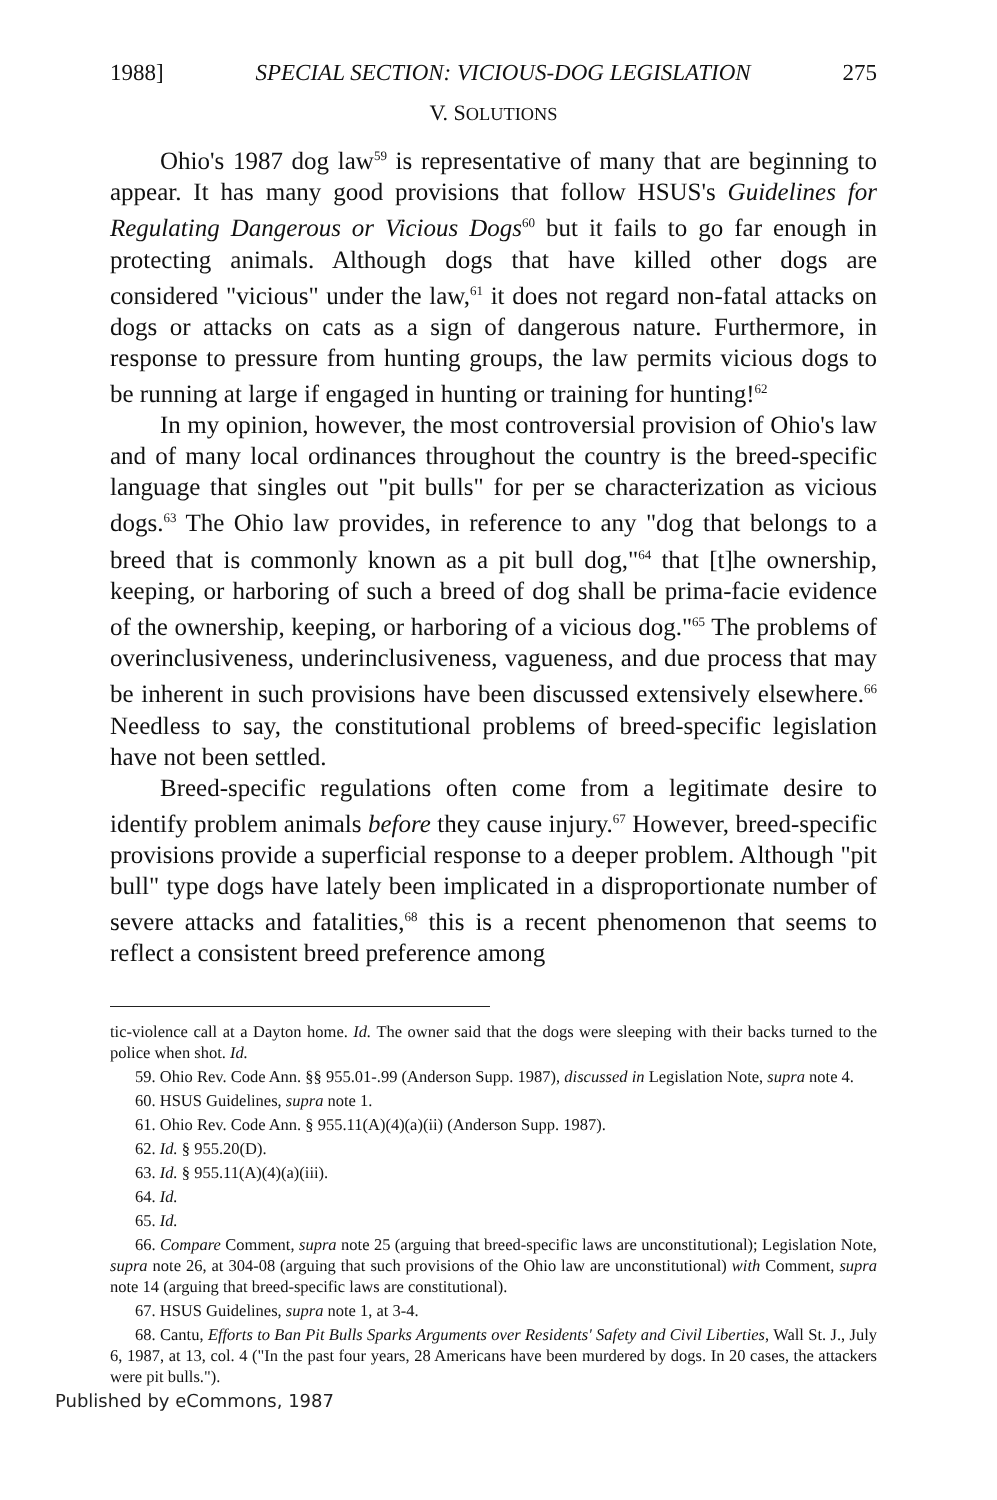1988] SPECIAL SECTION: VICIOUS-DOG LEGISLATION 275
V. SOLUTIONS
Ohio's 1987 dog law<sup>59</sup> is representative of many that are beginning to appear. It has many good provisions that follow HSUS's Guidelines for Regulating Dangerous or Vicious Dogs<sup>60</sup> but it fails to go far enough in protecting animals. Although dogs that have killed other dogs are considered "vicious" under the law,<sup>61</sup> it does not regard non-fatal attacks on dogs or attacks on cats as a sign of dangerous nature. Furthermore, in response to pressure from hunting groups, the law permits vicious dogs to be running at large if engaged in hunting or training for hunting!<sup>62</sup>
In my opinion, however, the most controversial provision of Ohio's law and of many local ordinances throughout the country is the breed-specific language that singles out "pit bulls" for per se characterization as vicious dogs.<sup>63</sup> The Ohio law provides, in reference to any "dog that belongs to a breed that is commonly known as a pit bull dog,"<sup>64</sup> that [t]he ownership, keeping, or harboring of such a breed of dog shall be prima-facie evidence of the ownership, keeping, or harboring of a vicious dog."<sup>65</sup> The problems of overinclusiveness, underinclusiveness, vagueness, and due process that may be inherent in such provisions have been discussed extensively elsewhere.<sup>66</sup> Needless to say, the constitutional problems of breed-specific legislation have not been settled.
Breed-specific regulations often come from a legitimate desire to identify problem animals before they cause injury.<sup>67</sup> However, breed-specific provisions provide a superficial response to a deeper problem. Although "pit bull" type dogs have lately been implicated in a disproportionate number of severe attacks and fatalities,<sup>68</sup> this is a recent phenomenon that seems to reflect a consistent breed preference among
tic-violence call at a Dayton home. Id. The owner said that the dogs were sleeping with their backs turned to the police when shot. Id.
59. Ohio Rev. Code Ann. §§ 955.01-.99 (Anderson Supp. 1987), discussed in Legislation Note, supra note 4.
60. HSUS Guidelines, supra note 1.
61. Ohio Rev. Code Ann. § 955.11(A)(4)(a)(ii) (Anderson Supp. 1987).
62. Id. § 955.20(D).
63. Id. § 955.11(A)(4)(a)(iii).
64. Id.
65. Id.
66. Compare Comment, supra note 25 (arguing that breed-specific laws are unconstitutional); Legislation Note, supra note 26, at 304-08 (arguing that such provisions of the Ohio law are unconstitutional) with Comment, supra note 14 (arguing that breed-specific laws are constitutional).
67. HSUS Guidelines, supra note 1, at 3-4.
68. Cantu, Efforts to Ban Pit Bulls Sparks Arguments over Residents' Safety and Civil Liberties, Wall St. J., July 6, 1987, at 13, col. 4 ("In the past four years, 28 Americans have been murdered by dogs. In 20 cases, the attackers were pit bulls.").
Published by eCommons, 1987